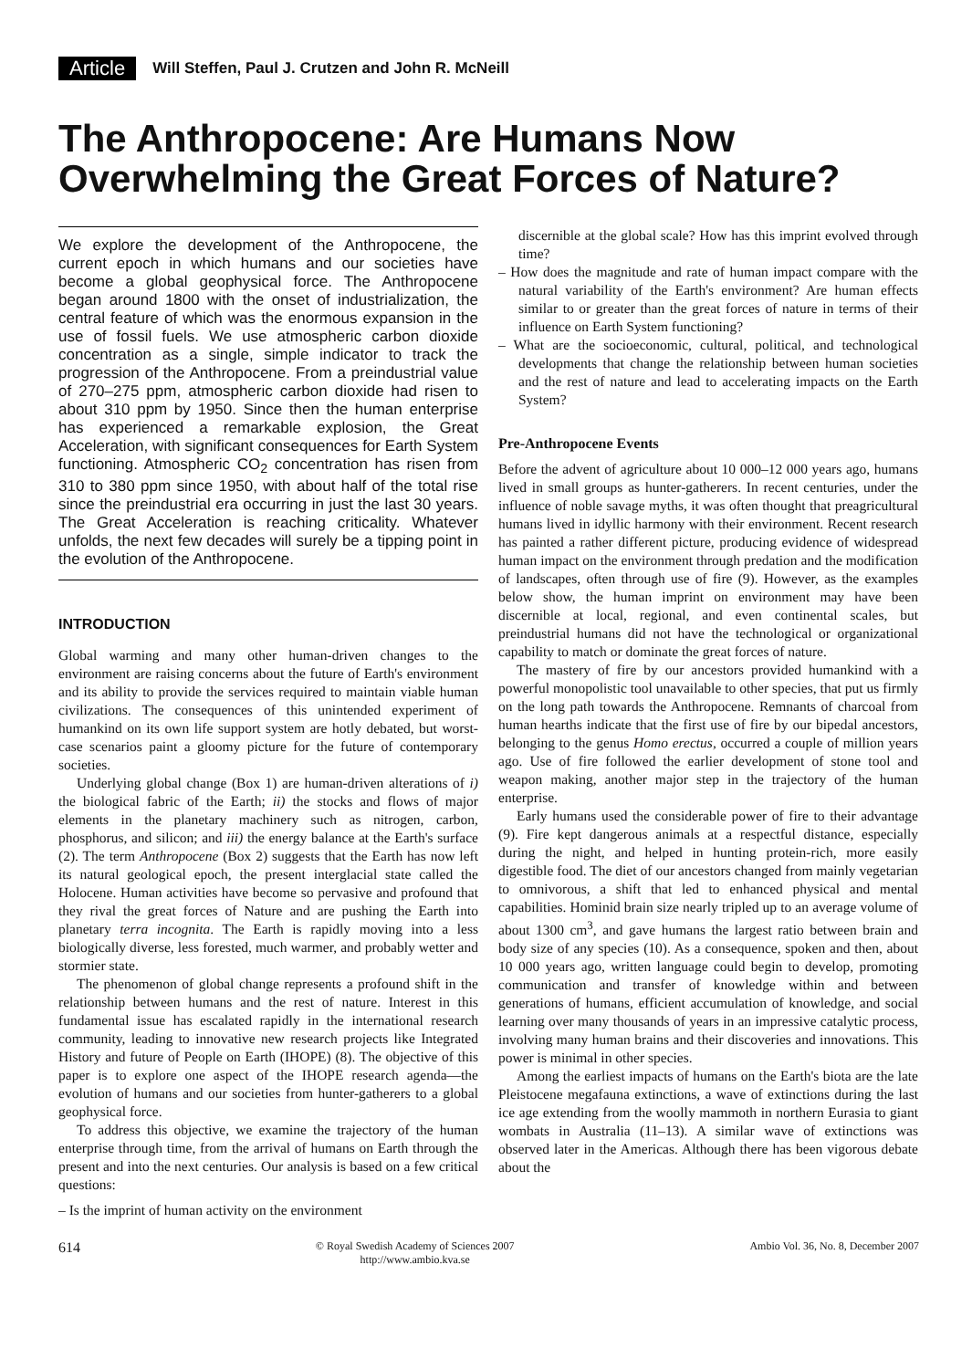Article Will Steffen, Paul J. Crutzen and John R. McNeill
The Anthropocene: Are Humans Now Overwhelming the Great Forces of Nature?
We explore the development of the Anthropocene, the current epoch in which humans and our societies have become a global geophysical force. The Anthropocene began around 1800 with the onset of industrialization, the central feature of which was the enormous expansion in the use of fossil fuels. We use atmospheric carbon dioxide concentration as a single, simple indicator to track the progression of the Anthropocene. From a preindustrial value of 270–275 ppm, atmospheric carbon dioxide had risen to about 310 ppm by 1950. Since then the human enterprise has experienced a remarkable explosion, the Great Acceleration, with significant consequences for Earth System functioning. Atmospheric CO<sub>2</sub> concentration has risen from 310 to 380 ppm since 1950, with about half of the total rise since the preindustrial era occurring in just the last 30 years. The Great Acceleration is reaching criticality. Whatever unfolds, the next few decades will surely be a tipping point in the evolution of the Anthropocene.
INTRODUCTION
Global warming and many other human-driven changes to the environment are raising concerns about the future of Earth's environment and its ability to provide the services required to maintain viable human civilizations. The consequences of this unintended experiment of humankind on its own life support system are hotly debated, but worst-case scenarios paint a gloomy picture for the future of contemporary societies.
Underlying global change (Box 1) are human-driven alterations of i) the biological fabric of the Earth; ii) the stocks and flows of major elements in the planetary machinery such as nitrogen, carbon, phosphorus, and silicon; and iii) the energy balance at the Earth's surface (2). The term Anthropocene (Box 2) suggests that the Earth has now left its natural geological epoch, the present interglacial state called the Holocene. Human activities have become so pervasive and profound that they rival the great forces of Nature and are pushing the Earth into planetary terra incognita. The Earth is rapidly moving into a less biologically diverse, less forested, much warmer, and probably wetter and stormier state.
The phenomenon of global change represents a profound shift in the relationship between humans and the rest of nature. Interest in this fundamental issue has escalated rapidly in the international research community, leading to innovative new research projects like Integrated History and future of People on Earth (IHOPE) (8). The objective of this paper is to explore one aspect of the IHOPE research agenda—the evolution of humans and our societies from hunter-gatherers to a global geophysical force.
To address this objective, we examine the trajectory of the human enterprise through time, from the arrival of humans on Earth through the present and into the next centuries. Our analysis is based on a few critical questions:
– Is the imprint of human activity on the environment
discernible at the global scale? How has this imprint evolved through time?
– How does the magnitude and rate of human impact compare with the natural variability of the Earth's environment? Are human effects similar to or greater than the great forces of nature in terms of their influence on Earth System functioning?
– What are the socioeconomic, cultural, political, and technological developments that change the relationship between human societies and the rest of nature and lead to accelerating impacts on the Earth System?
Pre-Anthropocene Events
Before the advent of agriculture about 10 000–12 000 years ago, humans lived in small groups as hunter-gatherers. In recent centuries, under the influence of noble savage myths, it was often thought that preagricultural humans lived in idyllic harmony with their environment. Recent research has painted a rather different picture, producing evidence of widespread human impact on the environment through predation and the modification of landscapes, often through use of fire (9). However, as the examples below show, the human imprint on environment may have been discernible at local, regional, and even continental scales, but preindustrial humans did not have the technological or organizational capability to match or dominate the great forces of nature.
The mastery of fire by our ancestors provided humankind with a powerful monopolistic tool unavailable to other species, that put us firmly on the long path towards the Anthropocene. Remnants of charcoal from human hearths indicate that the first use of fire by our bipedal ancestors, belonging to the genus Homo erectus, occurred a couple of million years ago. Use of fire followed the earlier development of stone tool and weapon making, another major step in the trajectory of the human enterprise.
Early humans used the considerable power of fire to their advantage (9). Fire kept dangerous animals at a respectful distance, especially during the night, and helped in hunting protein-rich, more easily digestible food. The diet of our ancestors changed from mainly vegetarian to omnivorous, a shift that led to enhanced physical and mental capabilities. Hominid brain size nearly tripled up to an average volume of about 1300 cm<sup>3</sup>, and gave humans the largest ratio between brain and body size of any species (10). As a consequence, spoken and then, about 10 000 years ago, written language could begin to develop, promoting communication and transfer of knowledge within and between generations of humans, efficient accumulation of knowledge, and social learning over many thousands of years in an impressive catalytic process, involving many human brains and their discoveries and innovations. This power is minimal in other species.
Among the earliest impacts of humans on the Earth's biota are the late Pleistocene megafauna extinctions, a wave of extinctions during the last ice age extending from the woolly mammoth in northern Eurasia to giant wombats in Australia (11–13). A similar wave of extinctions was observed later in the Americas. Although there has been vigorous debate about the
614 © Royal Swedish Academy of Sciences 2007
http://www.ambio.kva.se Ambio Vol. 36, No. 8, December 2007